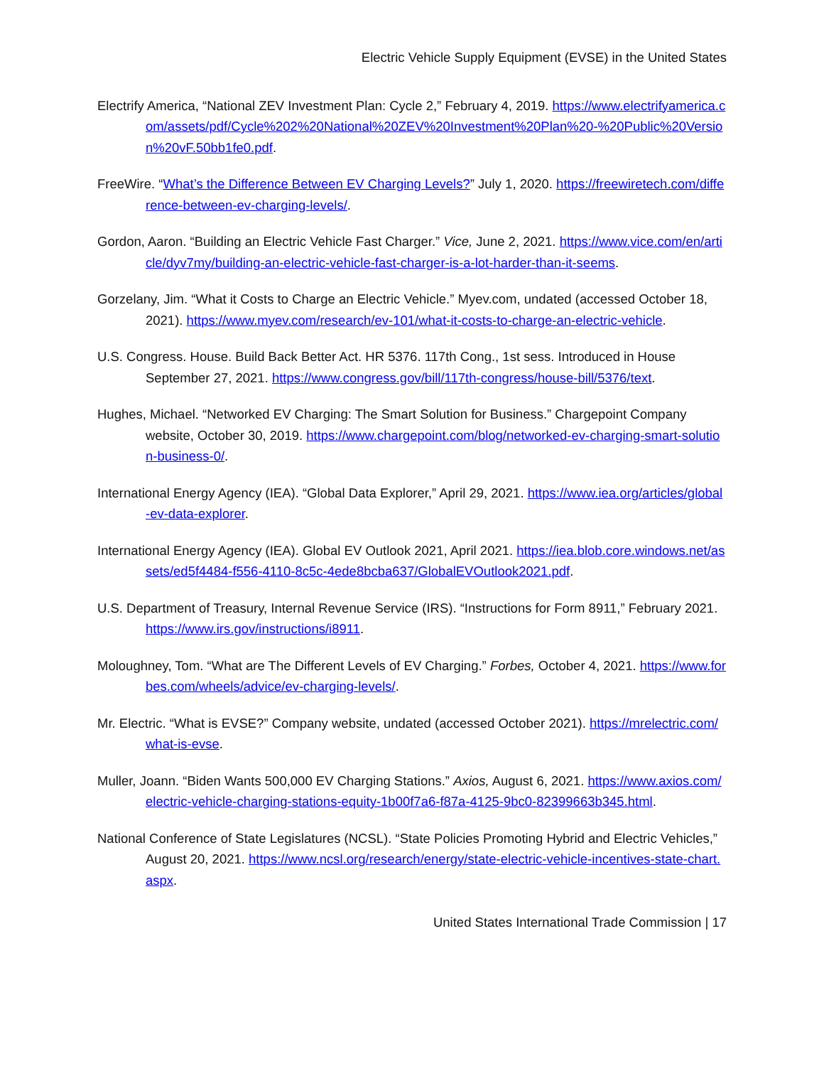Electric Vehicle Supply Equipment (EVSE) in the United States
Electrify America, “National ZEV Investment Plan: Cycle 2,” February 4, 2019. https://www.electrifyamerica.com/assets/pdf/Cycle%202%20National%20ZEV%20Investment%20Plan%20-%20Public%20Version%20vF.50bb1fe0.pdf.
FreeWire. “What’s the Difference Between EV Charging Levels?” July 1, 2020. https://freewiretech.com/difference-between-ev-charging-levels/.
Gordon, Aaron. “Building an Electric Vehicle Fast Charger.” Vice, June 2, 2021. https://www.vice.com/en/article/dyv7my/building-an-electric-vehicle-fast-charger-is-a-lot-harder-than-it-seems.
Gorzelany, Jim. “What it Costs to Charge an Electric Vehicle.” Myev.com, undated (accessed October 18, 2021). https://www.myev.com/research/ev-101/what-it-costs-to-charge-an-electric-vehicle.
U.S. Congress. House. Build Back Better Act. HR 5376. 117th Cong., 1st sess. Introduced in House September 27, 2021. https://www.congress.gov/bill/117th-congress/house-bill/5376/text.
Hughes, Michael. “Networked EV Charging: The Smart Solution for Business.” Chargepoint Company website, October 30, 2019. https://www.chargepoint.com/blog/networked-ev-charging-smart-solution-business-0/.
International Energy Agency (IEA). “Global Data Explorer,” April 29, 2021. https://www.iea.org/articles/global-ev-data-explorer.
International Energy Agency (IEA). Global EV Outlook 2021, April 2021. https://iea.blob.core.windows.net/assets/ed5f4484-f556-4110-8c5c-4ede8bcba637/GlobalEVOutlook2021.pdf.
U.S. Department of Treasury, Internal Revenue Service (IRS). “Instructions for Form 8911,” February 2021. https://www.irs.gov/instructions/i8911.
Moloughney, Tom. “What are The Different Levels of EV Charging.” Forbes, October 4, 2021. https://www.forbes.com/wheels/advice/ev-charging-levels/.
Mr. Electric. “What is EVSE?” Company website, undated (accessed October 2021). https://mrelectric.com/what-is-evse.
Muller, Joann. “Biden Wants 500,000 EV Charging Stations.” Axios, August 6, 2021. https://www.axios.com/electric-vehicle-charging-stations-equity-1b00f7a6-f87a-4125-9bc0-82399663b345.html.
National Conference of State Legislatures (NCSL). “State Policies Promoting Hybrid and Electric Vehicles,” August 20, 2021. https://www.ncsl.org/research/energy/state-electric-vehicle-incentives-state-chart.aspx.
United States International Trade Commission | 17